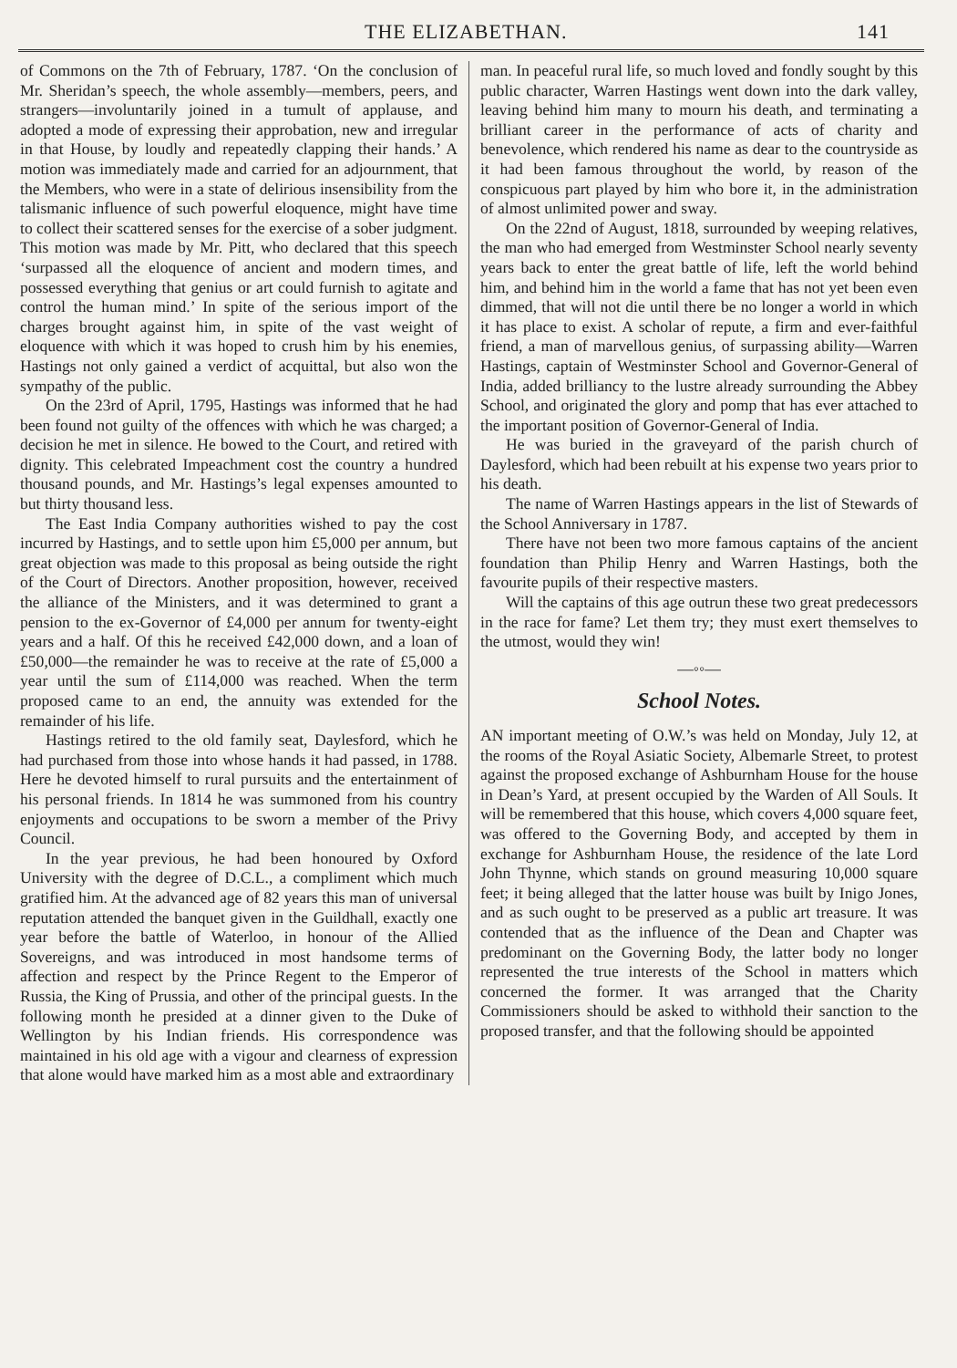THE ELIZABETHAN. 141
of Commons on the 7th of February, 1787. ‘On the conclusion of Mr. Sheridan’s speech, the whole assembly—members, peers, and strangers—involuntarily joined in a tumult of applause, and adopted a mode of expressing their approbation, new and irregular in that House, by loudly and repeatedly clapping their hands.’ A motion was immediately made and carried for an adjournment, that the Members, who were in a state of delirious insensibility from the talismanic influence of such powerful eloquence, might have time to collect their scattered senses for the exercise of a sober judgment. This motion was made by Mr. Pitt, who declared that this speech ‘surpassed all the eloquence of ancient and modern times, and possessed everything that genius or art could furnish to agitate and control the human mind.’ In spite of the serious import of the charges brought against him, in spite of the vast weight of eloquence with which it was hoped to crush him by his enemies, Hastings not only gained a verdict of acquittal, but also won the sympathy of the public.
On the 23rd of April, 1795, Hastings was informed that he had been found not guilty of the offences with which he was charged; a decision he met in silence. He bowed to the Court, and retired with dignity. This celebrated Impeachment cost the country a hundred thousand pounds, and Mr. Hastings’s legal expenses amounted to but thirty thousand less.
The East India Company authorities wished to pay the cost incurred by Hastings, and to settle upon him £5,000 per annum, but great objection was made to this proposal as being outside the right of the Court of Directors. Another proposition, however, received the alliance of the Ministers, and it was determined to grant a pension to the ex-Governor of £4,000 per annum for twenty-eight years and a half. Of this he received £42,000 down, and a loan of £50,000—the remainder he was to receive at the rate of £5,000 a year until the sum of £114,000 was reached. When the term proposed came to an end, the annuity was extended for the remainder of his life.
Hastings retired to the old family seat, Daylesford, which he had purchased from those into whose hands it had passed, in 1788. Here he devoted himself to rural pursuits and the entertainment of his personal friends. In 1814 he was summoned from his country enjoyments and occupations to be sworn a member of the Privy Council.
In the year previous, he had been honoured by Oxford University with the degree of D.C.L., a compliment which much gratified him. At the advanced age of 82 years this man of universal reputation attended the banquet given in the Guildhall, exactly one year before the battle of Waterloo, in honour of the Allied Sovereigns, and was introduced in most handsome terms of affection and respect by the Prince Regent to the Emperor of Russia, the King of Prussia, and other of the principal guests. In the following month he presided at a dinner given to the Duke of Wellington by his Indian friends. His correspondence was maintained in his old age with a vigour and clearness of expression that alone would have marked him as a most able and extraordinary
man. In peaceful rural life, so much loved and fondly sought by this public character, Warren Hastings went down into the dark valley, leaving behind him many to mourn his death, and terminating a brilliant career in the performance of acts of charity and benevolence, which rendered his name as dear to the countryside as it had been famous throughout the world, by reason of the conspicuous part played by him who bore it, in the administration of almost unlimited power and sway.
On the 22nd of August, 1818, surrounded by weeping relatives, the man who had emerged from Westminster School nearly seventy years back to enter the great battle of life, left the world behind him, and behind him in the world a fame that has not yet been even dimmed, that will not die until there be no longer a world in which it has place to exist. A scholar of repute, a firm and ever-faithful friend, a man of marvellous genius, of surpassing ability—Warren Hastings, captain of Westminster School and Governor-General of India, added brilliancy to the lustre already surrounding the Abbey School, and originated the glory and pomp that has ever attached to the important position of Governor-General of India.
He was buried in the graveyard of the parish church of Daylesford, which had been rebuilt at his expense two years prior to his death.
The name of Warren Hastings appears in the list of Stewards of the School Anniversary in 1787.
There have not been two more famous captains of the ancient foundation than Philip Henry and Warren Hastings, both the favourite pupils of their respective masters.
Will the captains of this age outrun these two great predecessors in the race for fame? Let them try; they must exert themselves to the utmost, would they win!
—◦◦—
School Notes.
AN important meeting of O.W.’s was held on Monday, July 12, at the rooms of the Royal Asiatic Society, Albemarle Street, to protest against the proposed exchange of Ashburnham House for the house in Dean’s Yard, at present occupied by the Warden of All Souls. It will be remembered that this house, which covers 4,000 square feet, was offered to the Governing Body, and accepted by them in exchange for Ashburnham House, the residence of the late Lord John Thynne, which stands on ground measuring 10,000 square feet; it being alleged that the latter house was built by Inigo Jones, and as such ought to be preserved as a public art treasure. It was contended that as the influence of the Dean and Chapter was predominant on the Governing Body, the latter body no longer represented the true interests of the School in matters which concerned the former. It was arranged that the Charity Commissioners should be asked to withhold their sanction to the proposed transfer, and that the following should be appointed